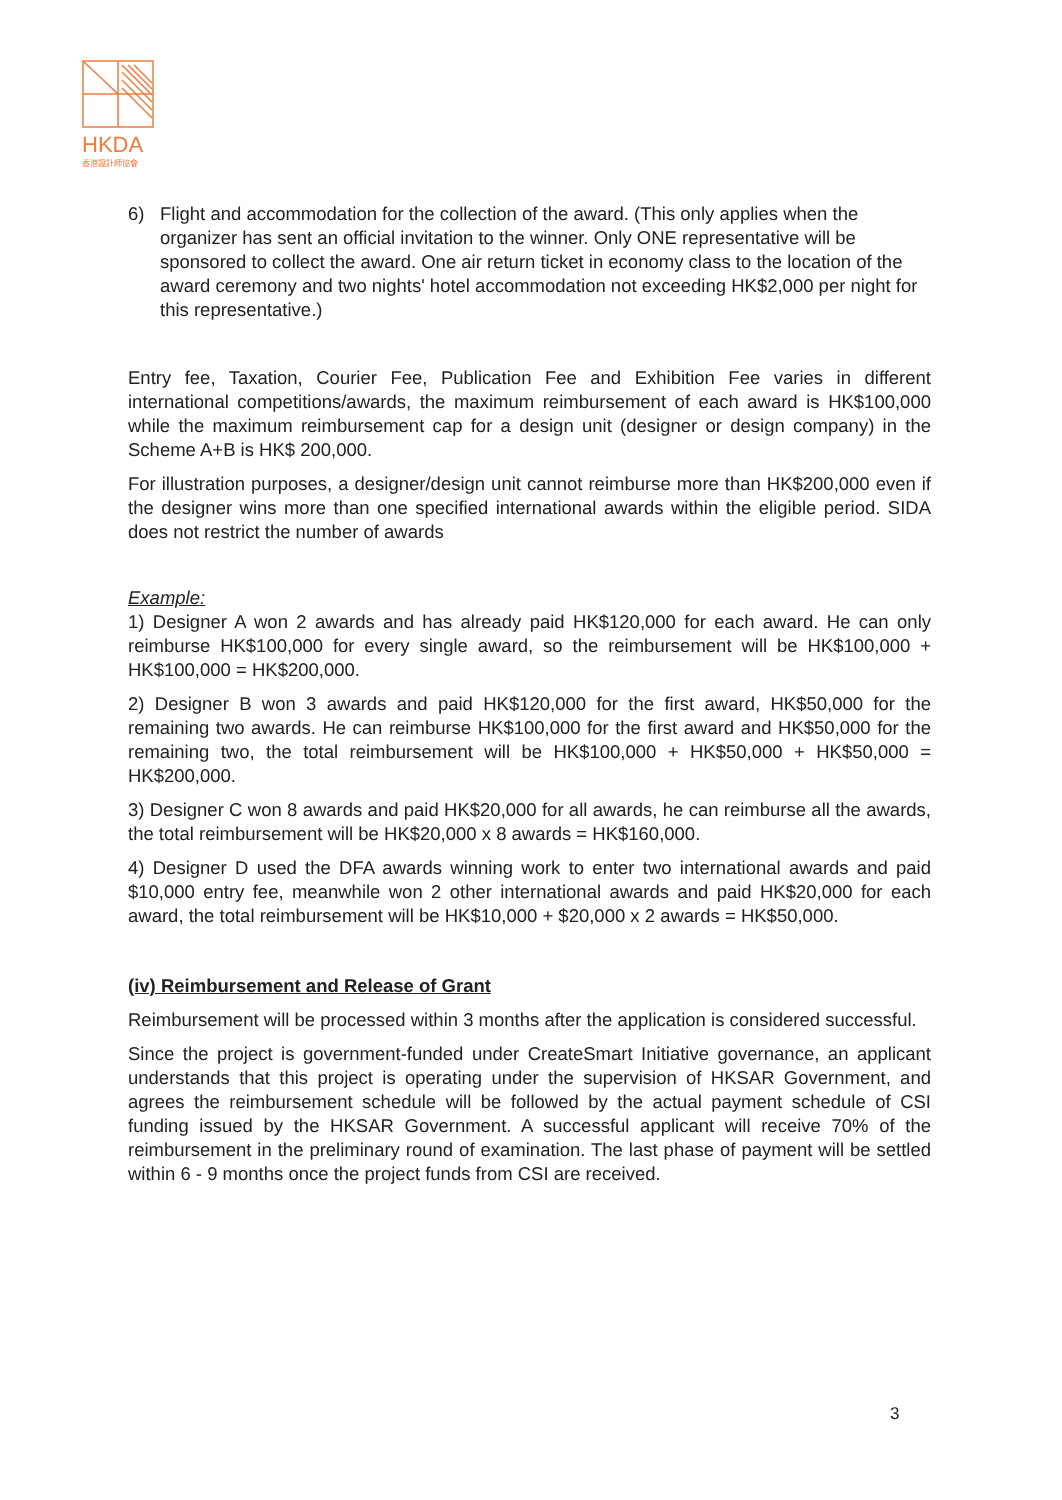HKDA
香港設計師協會
6) Flight and accommodation for the collection of the award. (This only applies when the organizer has sent an official invitation to the winner. Only ONE representative will be sponsored to collect the award. One air return ticket in economy class to the location of the award ceremony and two nights' hotel accommodation not exceeding HK$2,000 per night for this representative.)
Entry fee, Taxation, Courier Fee, Publication Fee and Exhibition Fee varies in different international competitions/awards, the maximum reimbursement of each award is HK$100,000 while the maximum reimbursement cap for a design unit (designer or design company) in the Scheme A+B is HK$ 200,000.
For illustration purposes, a designer/design unit cannot reimburse more than HK$200,000 even if the designer wins more than one specified international awards within the eligible period. SIDA does not restrict the number of awards
Example:
1) Designer A won 2 awards and has already paid HK$120,000 for each award. He can only reimburse HK$100,000 for every single award, so the reimbursement will be HK$100,000 + HK$100,000 = HK$200,000.
2) Designer B won 3 awards and paid HK$120,000 for the first award, HK$50,000 for the remaining two awards. He can reimburse HK$100,000 for the first award and HK$50,000 for the remaining two, the total reimbursement will be HK$100,000 + HK$50,000 + HK$50,000 = HK$200,000.
3) Designer C won 8 awards and paid HK$20,000 for all awards, he can reimburse all the awards, the total reimbursement will be HK$20,000 x 8 awards = HK$160,000.
4) Designer D used the DFA awards winning work to enter two international awards and paid $10,000 entry fee, meanwhile won 2 other international awards and paid HK$20,000 for each award, the total reimbursement will be HK$10,000 + $20,000 x 2 awards = HK$50,000.
(iv) Reimbursement and Release of Grant
Reimbursement will be processed within 3 months after the application is considered successful.
Since the project is government-funded under CreateSmart Initiative governance, an applicant understands that this project is operating under the supervision of HKSAR Government, and agrees the reimbursement schedule will be followed by the actual payment schedule of CSI funding issued by the HKSAR Government. A successful applicant will receive 70% of the reimbursement in the preliminary round of examination. The last phase of payment will be settled within 6 - 9 months once the project funds from CSI are received.
3